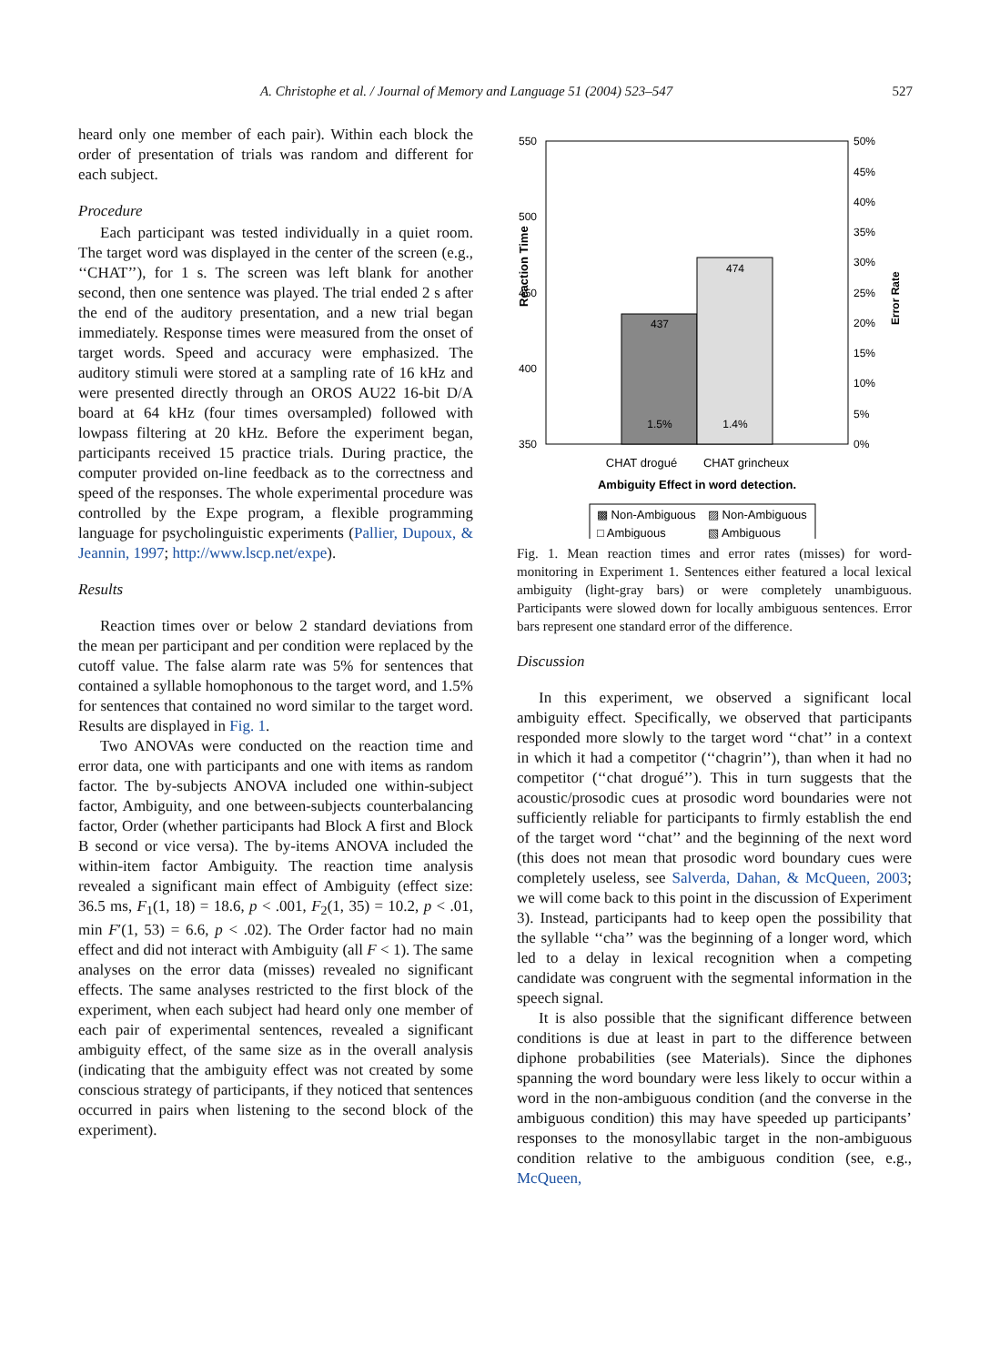A. Christophe et al. / Journal of Memory and Language 51 (2004) 523–547 527
heard only one member of each pair). Within each block the order of presentation of trials was random and different for each subject.
Procedure
Each participant was tested individually in a quiet room. The target word was displayed in the center of the screen (e.g., ‘‘CHAT’’), for 1 s. The screen was left blank for another second, then one sentence was played. The trial ended 2 s after the end of the auditory presentation, and a new trial began immediately. Response times were measured from the onset of target words. Speed and accuracy were emphasized. The auditory stimuli were stored at a sampling rate of 16 kHz and were presented directly through an OROS AU22 16-bit D/A board at 64 kHz (four times oversampled) followed with lowpass filtering at 20 kHz. Before the experiment began, participants received 15 practice trials. During practice, the computer provided on-line feedback as to the correctness and speed of the responses. The whole experimental procedure was controlled by the Expe program, a flexible programming language for psycholinguistic experiments (Pallier, Dupoux, & Jeannin, 1997; http://www.lscp.net/expe).
Results
Reaction times over or below 2 standard deviations from the mean per participant and per condition were replaced by the cutoff value. The false alarm rate was 5% for sentences that contained a syllable homophonous to the target word, and 1.5% for sentences that contained no word similar to the target word. Results are displayed in Fig. 1.
Two ANOVAs were conducted on the reaction time and error data, one with participants and one with items as random factor. The by-subjects ANOVA included one within-subject factor, Ambiguity, and one between-subjects counterbalancing factor, Order (whether participants had Block A first and Block B second or vice versa). The by-items ANOVA included the within-item factor Ambiguity. The reaction time analysis revealed a significant main effect of Ambiguity (effect size: 36.5 ms, F<sub>1</sub>(1, 18) = 18.6, p < .001, F<sub>2</sub>(1, 35) = 10.2, p < .01, min F′(1, 53) = 6.6, p < .02). The Order factor had no main effect and did not interact with Ambiguity (all F < 1). The same analyses on the error data (misses) revealed no significant effects. The same analyses restricted to the first block of the experiment, when each subject had heard only one member of each pair of experimental sentences, revealed a significant ambiguity effect, of the same size as in the overall analysis (indicating that the ambiguity effect was not created by some conscious strategy of participants, if they noticed that sentences occurred in pairs when listening to the second block of the experiment).
550
500
450
400
350
50%
45%
40%
35%
30%
25%
20%
15%
10%
5%
0%
Reaction Time
Error Rate
437
474
1.5%
1.4%
CHAT drogué
CHAT grincheux
Ambiguity Effect in word detection.
▩ Non-Ambiguous
▨ Non-Ambiguous
□ Ambiguous
▧ Ambiguous
Fig. 1. Mean reaction times and error rates (misses) for word-monitoring in Experiment 1. Sentences either featured a local lexical ambiguity (light-gray bars) or were completely unambiguous. Participants were slowed down for locally ambiguous sentences. Error bars represent one standard error of the difference.
Discussion
In this experiment, we observed a significant local ambiguity effect. Specifically, we observed that participants responded more slowly to the target word ‘‘chat’’ in a context in which it had a competitor (‘‘chagrin’’), than when it had no competitor (‘‘chat drogué’’). This in turn suggests that the acoustic/prosodic cues at prosodic word boundaries were not sufficiently reliable for participants to firmly establish the end of the target word ‘‘chat’’ and the beginning of the next word (this does not mean that prosodic word boundary cues were completely useless, see Salverda, Dahan, & McQueen, 2003; we will come back to this point in the discussion of Experiment 3). Instead, participants had to keep open the possibility that the syllable ‘‘cha’’ was the beginning of a longer word, which led to a delay in lexical recognition when a competing candidate was congruent with the segmental information in the speech signal.
It is also possible that the significant difference between conditions is due at least in part to the difference between diphone probabilities (see Materials). Since the diphones spanning the word boundary were less likely to occur within a word in the non-ambiguous condition (and the converse in the ambiguous condition) this may have speeded up participants’ responses to the monosyllabic target in the non-ambiguous condition relative to the ambiguous condition (see, e.g., McQueen,